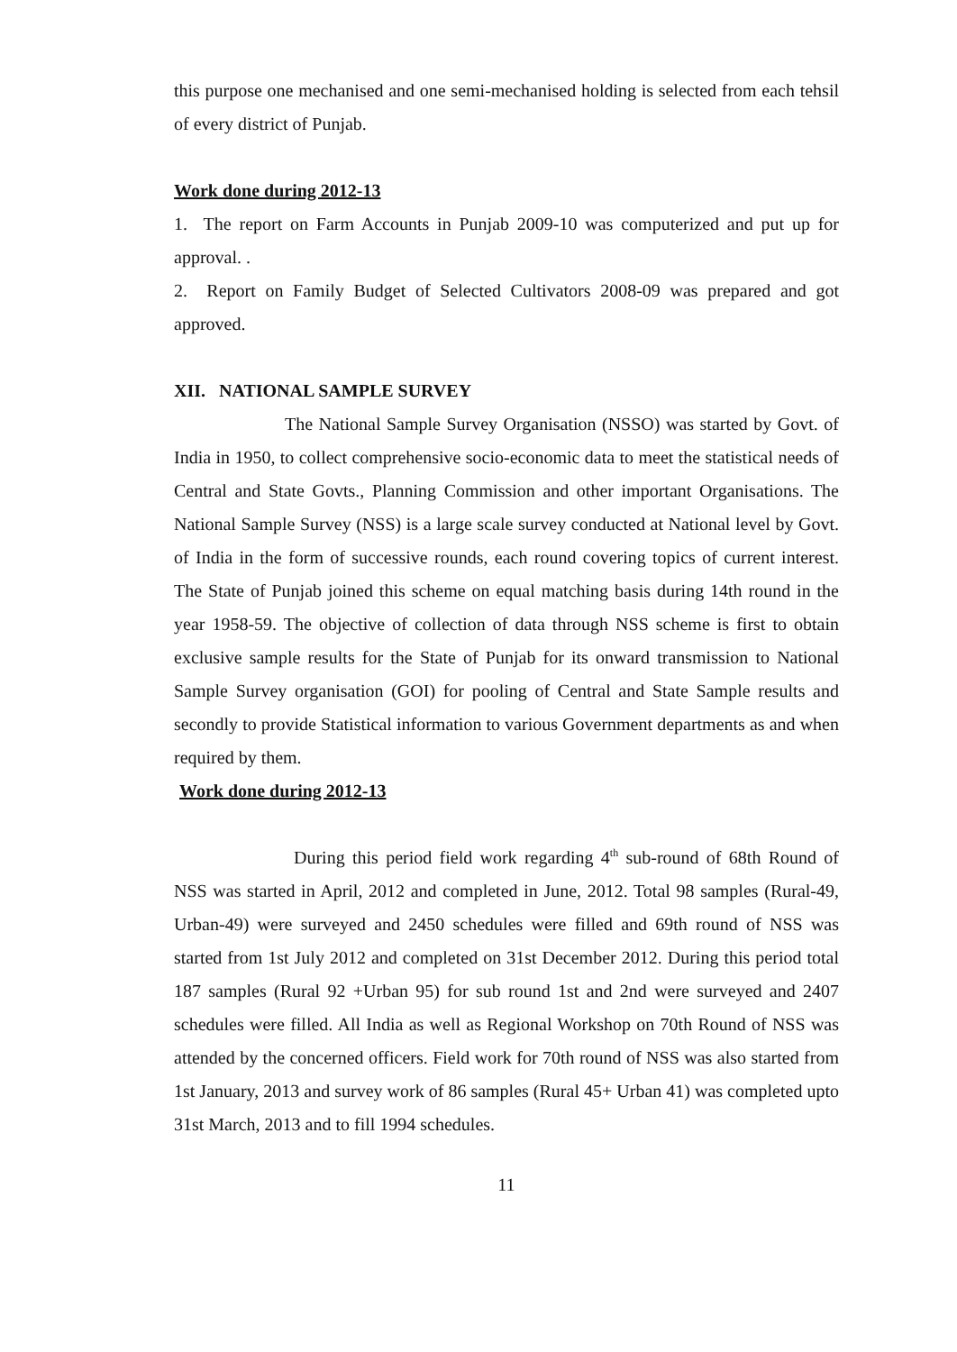this purpose one mechanised and one semi-mechanised holding is selected from each tehsil of every district of Punjab.
Work done during 2012-13
1. The report on Farm Accounts in Punjab 2009-10 was computerized and put up for approval. .
2. Report on Family Budget of Selected Cultivators 2008-09 was prepared and got approved.
XII. NATIONAL SAMPLE SURVEY
The National Sample Survey Organisation (NSSO) was started by Govt. of India in 1950, to collect comprehensive socio-economic data to meet the statistical needs of Central and State Govts., Planning Commission and other important Organisations. The National Sample Survey (NSS) is a large scale survey conducted at National level by Govt. of India in the form of successive rounds, each round covering topics of current interest. The State of Punjab joined this scheme on equal matching basis during 14th round in the year 1958-59. The objective of collection of data through NSS scheme is first to obtain exclusive sample results for the State of Punjab for its onward transmission to National Sample Survey organisation (GOI) for pooling of Central and State Sample results and secondly to provide Statistical information to various Government departments as and when required by them.
Work done during 2012-13
During this period field work regarding 4<sup>th</sup> sub-round of 68th Round of NSS was started in April, 2012 and completed in June, 2012. Total 98 samples (Rural-49, Urban-49) were surveyed and 2450 schedules were filled and 69th round of NSS was started from 1st July 2012 and completed on 31st December 2012. During this period total 187 samples (Rural 92 +Urban 95) for sub round 1st and 2nd were surveyed and 2407 schedules were filled. All India as well as Regional Workshop on 70th Round of NSS was attended by the concerned officers. Field work for 70th round of NSS was also started from 1st January, 2013 and survey work of 86 samples (Rural 45+ Urban 41) was completed upto 31st March, 2013 and to fill 1994 schedules.
11